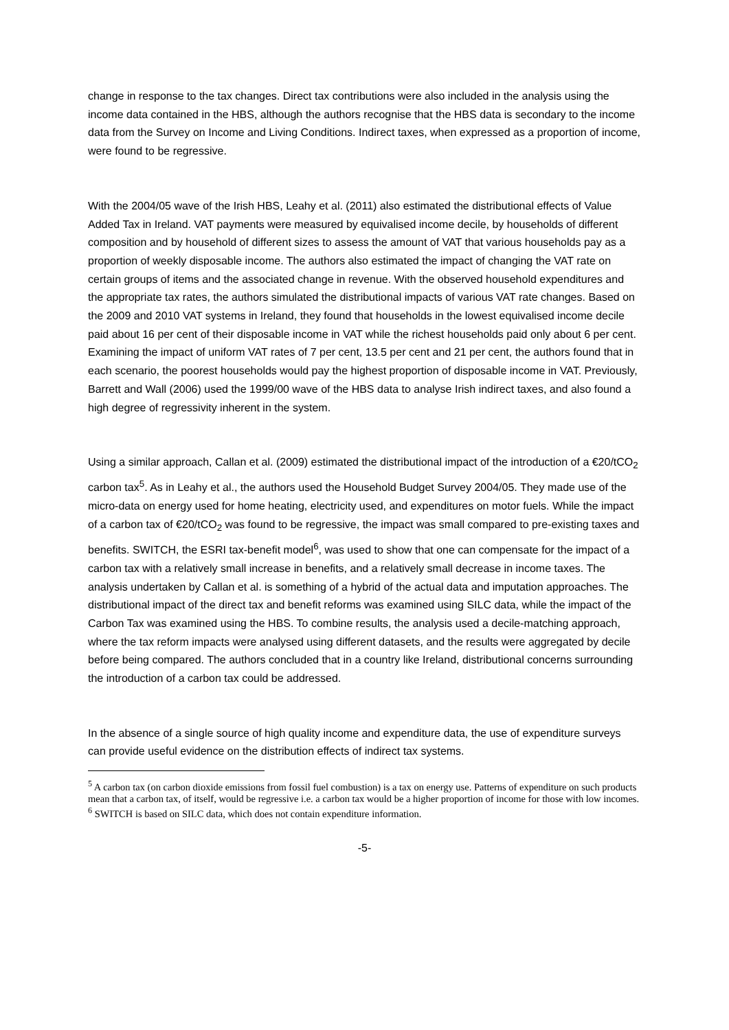change in response to the tax changes. Direct tax contributions were also included in the analysis using the income data contained in the HBS, although the authors recognise that the HBS data is secondary to the income data from the Survey on Income and Living Conditions. Indirect taxes, when expressed as a proportion of income, were found to be regressive.
With the 2004/05 wave of the Irish HBS, Leahy et al. (2011) also estimated the distributional effects of Value Added Tax in Ireland. VAT payments were measured by equivalised income decile, by households of different composition and by household of different sizes to assess the amount of VAT that various households pay as a proportion of weekly disposable income. The authors also estimated the impact of changing the VAT rate on certain groups of items and the associated change in revenue. With the observed household expenditures and the appropriate tax rates, the authors simulated the distributional impacts of various VAT rate changes. Based on the 2009 and 2010 VAT systems in Ireland, they found that households in the lowest equivalised income decile paid about 16 per cent of their disposable income in VAT while the richest households paid only about 6 per cent. Examining the impact of uniform VAT rates of 7 per cent, 13.5 per cent and 21 per cent, the authors found that in each scenario, the poorest households would pay the highest proportion of disposable income in VAT. Previously, Barrett and Wall (2006) used the 1999/00 wave of the HBS data to analyse Irish indirect taxes, and also found a high degree of regressivity inherent in the system.
Using a similar approach, Callan et al. (2009) estimated the distributional impact of the introduction of a €20/tCO<sub>2</sub> carbon tax<sup>5</sup>. As in Leahy et al., the authors used the Household Budget Survey 2004/05. They made use of the micro-data on energy used for home heating, electricity used, and expenditures on motor fuels. While the impact of a carbon tax of €20/tCO<sub>2</sub> was found to be regressive, the impact was small compared to pre-existing taxes and benefits. SWITCH, the ESRI tax-benefit model<sup>6</sup>, was used to show that one can compensate for the impact of a carbon tax with a relatively small increase in benefits, and a relatively small decrease in income taxes. The analysis undertaken by Callan et al. is something of a hybrid of the actual data and imputation approaches. The distributional impact of the direct tax and benefit reforms was examined using SILC data, while the impact of the Carbon Tax was examined using the HBS. To combine results, the analysis used a decile-matching approach, where the tax reform impacts were analysed using different datasets, and the results were aggregated by decile before being compared. The authors concluded that in a country like Ireland, distributional concerns surrounding the introduction of a carbon tax could be addressed.
In the absence of a single source of high quality income and expenditure data, the use of expenditure surveys can provide useful evidence on the distribution effects of indirect tax systems.
<sup>5</sup> A carbon tax (on carbon dioxide emissions from fossil fuel combustion) is a tax on energy use. Patterns of expenditure on such products mean that a carbon tax, of itself, would be regressive i.e. a carbon tax would be a higher proportion of income for those with low incomes.
<sup>6</sup> SWITCH is based on SILC data, which does not contain expenditure information.
-5-